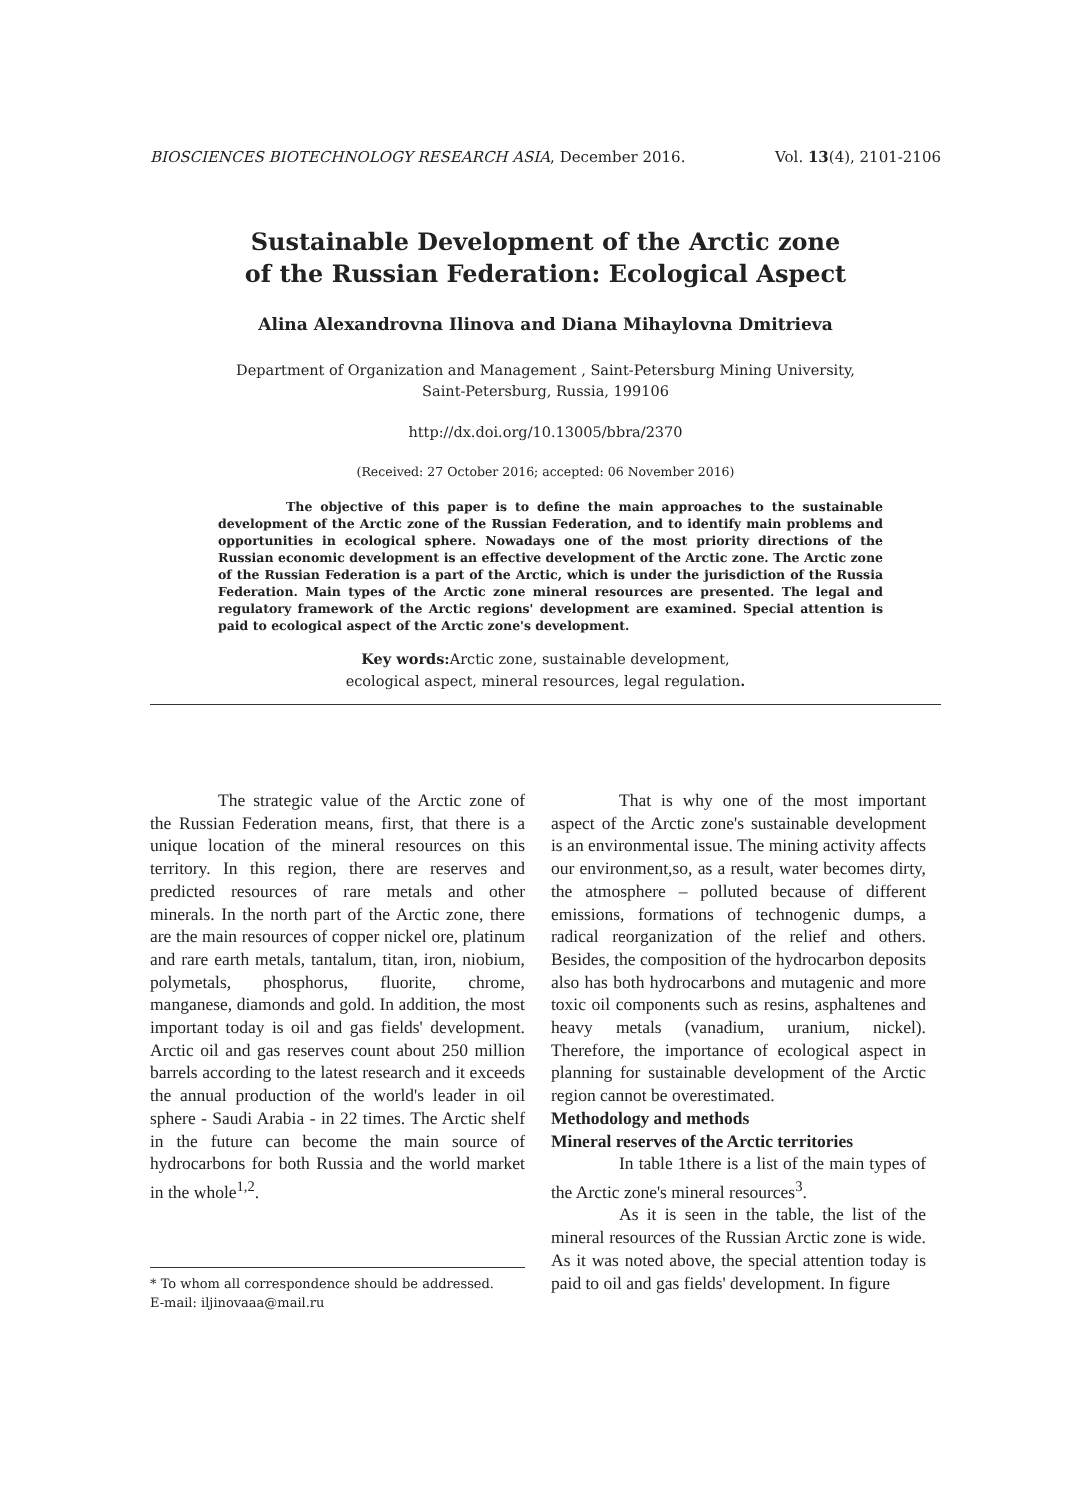BIOSCIENCES BIOTECHNOLOGY RESEARCH ASIA, December 2016. Vol. 13(4), 2101-2106
Sustainable Development of the Arctic zone
of the Russian Federation: Ecological Aspect
Alina Alexandrovna Ilinova and Diana Mihaylovna Dmitrieva
Department of Organization and Management , Saint-Petersburg Mining University,
Saint-Petersburg, Russia, 199106
http://dx.doi.org/10.13005/bbra/2370
(Received: 27 October 2016; accepted: 06 November 2016)
The objective of this paper is to define the main approaches to the sustainable development of the Arctic zone of the Russian Federation, and to identify main problems and opportunities in ecological sphere. Nowadays one of the most priority directions of the Russian economic development is an effective development of the Arctic zone. The Arctic zone of the Russian Federation is a part of the Arctic, which is under the jurisdiction of the Russia Federation. Main types of the Arctic zone mineral resources are presented. The legal and regulatory framework of the Arctic regions' development are examined. Special attention is paid to ecological aspect of the Arctic zone's development.
Key words: Arctic zone, sustainable development,
ecological aspect, mineral resources, legal regulation.
The strategic value of the Arctic zone of the Russian Federation means, first, that there is a unique location of the mineral resources on this territory. In this region, there are reserves and predicted resources of rare metals and other minerals. In the north part of the Arctic zone, there are the main resources of copper nickel ore, platinum and rare earth metals, tantalum, titan, iron, niobium, polymetals, phosphorus, fluorite, chrome, manganese, diamonds and gold. In addition, the most important today is oil and gas fields' development. Arctic oil and gas reserves count about 250 million barrels according to the latest research and it exceeds the annual production of the world's leader in oil sphere - Saudi Arabia - in 22 times. The Arctic shelf in the future can become the main source of hydrocarbons for both Russia and the world market in the whole<sup>1,2</sup>.
* To whom all correspondence should be addressed.
E-mail: iljinovaaa@mail.ru
That is why one of the most important aspect of the Arctic zone's sustainable development is an environmental issue. The mining activity affects our environment,so, as a result, water becomes dirty, the atmosphere – polluted because of different emissions, formations of technogenic dumps, a radical reorganization of the relief and others. Besides, the composition of the hydrocarbon deposits also has both hydrocarbons and mutagenic and more toxic oil components such as resins, asphaltenes and heavy metals (vanadium, uranium, nickel). Therefore, the importance of ecological aspect in planning for sustainable development of the Arctic region cannot be overestimated.
Methodology and methods
Mineral reserves of the Arctic territories
In table 1there is a list of the main types of the Arctic zone's mineral resources<sup>3</sup>.
As it is seen in the table, the list of the mineral resources of the Russian Arctic zone is wide. As it was noted above, the special attention today is paid to oil and gas fields' development. In figure